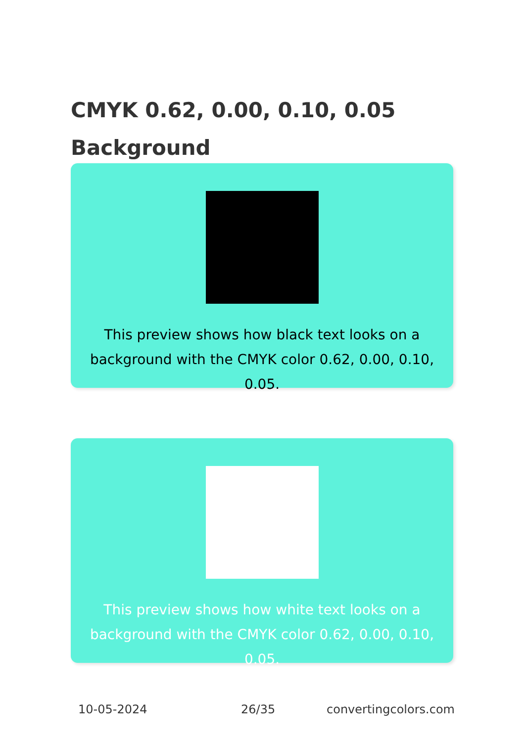CMYK 0.62, 0.00, 0.10, 0.05
Background
This preview shows how black text looks on a
background with the CMYK color 0.62, 0.00, 0.10, 0.05.
This preview shows how white text looks on a
background with the CMYK color 0.62, 0.00, 0.10, 0.05.
10-05-2024 26/35 convertingcolors.com